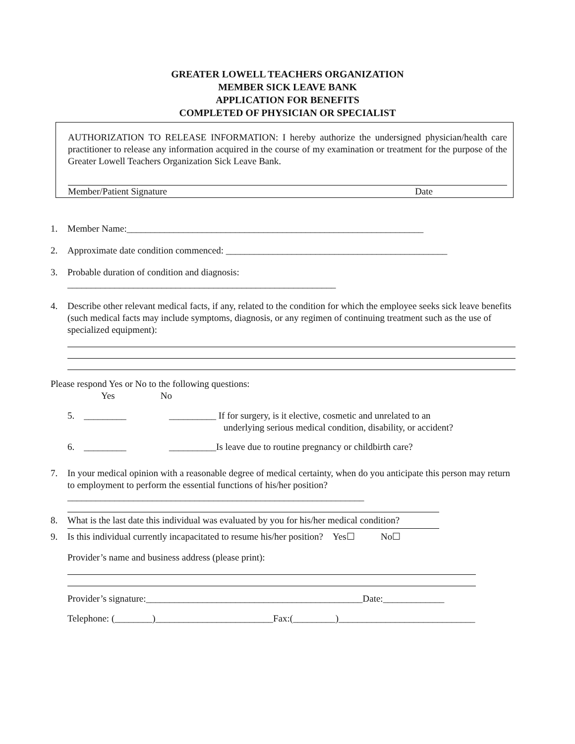GREATER LOWELL TEACHERS ORGANIZATION
MEMBER SICK LEAVE BANK
APPLICATION FOR BENEFITS
COMPLETED OF PHYSICIAN OR SPECIALIST
AUTHORIZATION TO RELEASE INFORMATION: I hereby authorize the undersigned physician/health care practitioner to release any information acquired in the course of my examination or treatment for the purpose of the Greater Lowell Teachers Organization Sick Leave Bank.
Member/Patient Signature Date
1. Member Name:_______________________________________________________________
2. Approximate date condition commenced: _______________________________________________
3. Probable duration of condition and diagnosis:
_________________________________________________________
4. Describe other relevant medical facts, if any, related to the condition for which the employee seeks sick leave benefits (such medical facts may include symptoms, diagnosis, or any regimen of continuing treatment such as the use of specialized equipment):
Please respond Yes or No to the following questions:
Yes No
5. _________ __________ If for surgery, is it elective, cosmetic and unrelated to an
underlying serious medical condition, disability, or accident?
6. _________ __________Is leave due to routine pregnancy or childbirth care?
7. In your medical opinion with a reasonable degree of medical certainty, when do you anticipate this person may return to employment to perform the essential functions of his/her position?_______________________________________________________________
8. What is the last date this individual was evaluated by you for his/her medical condition?
9. Is this individual currently incapacitated to resume his/her position? Yes☐ No☐
Provider’s name and business address (please print):
Provider’s signature:______________________________________________Date:_____________
Telephone: (________)_________________________Fax:(_________)_____________________________